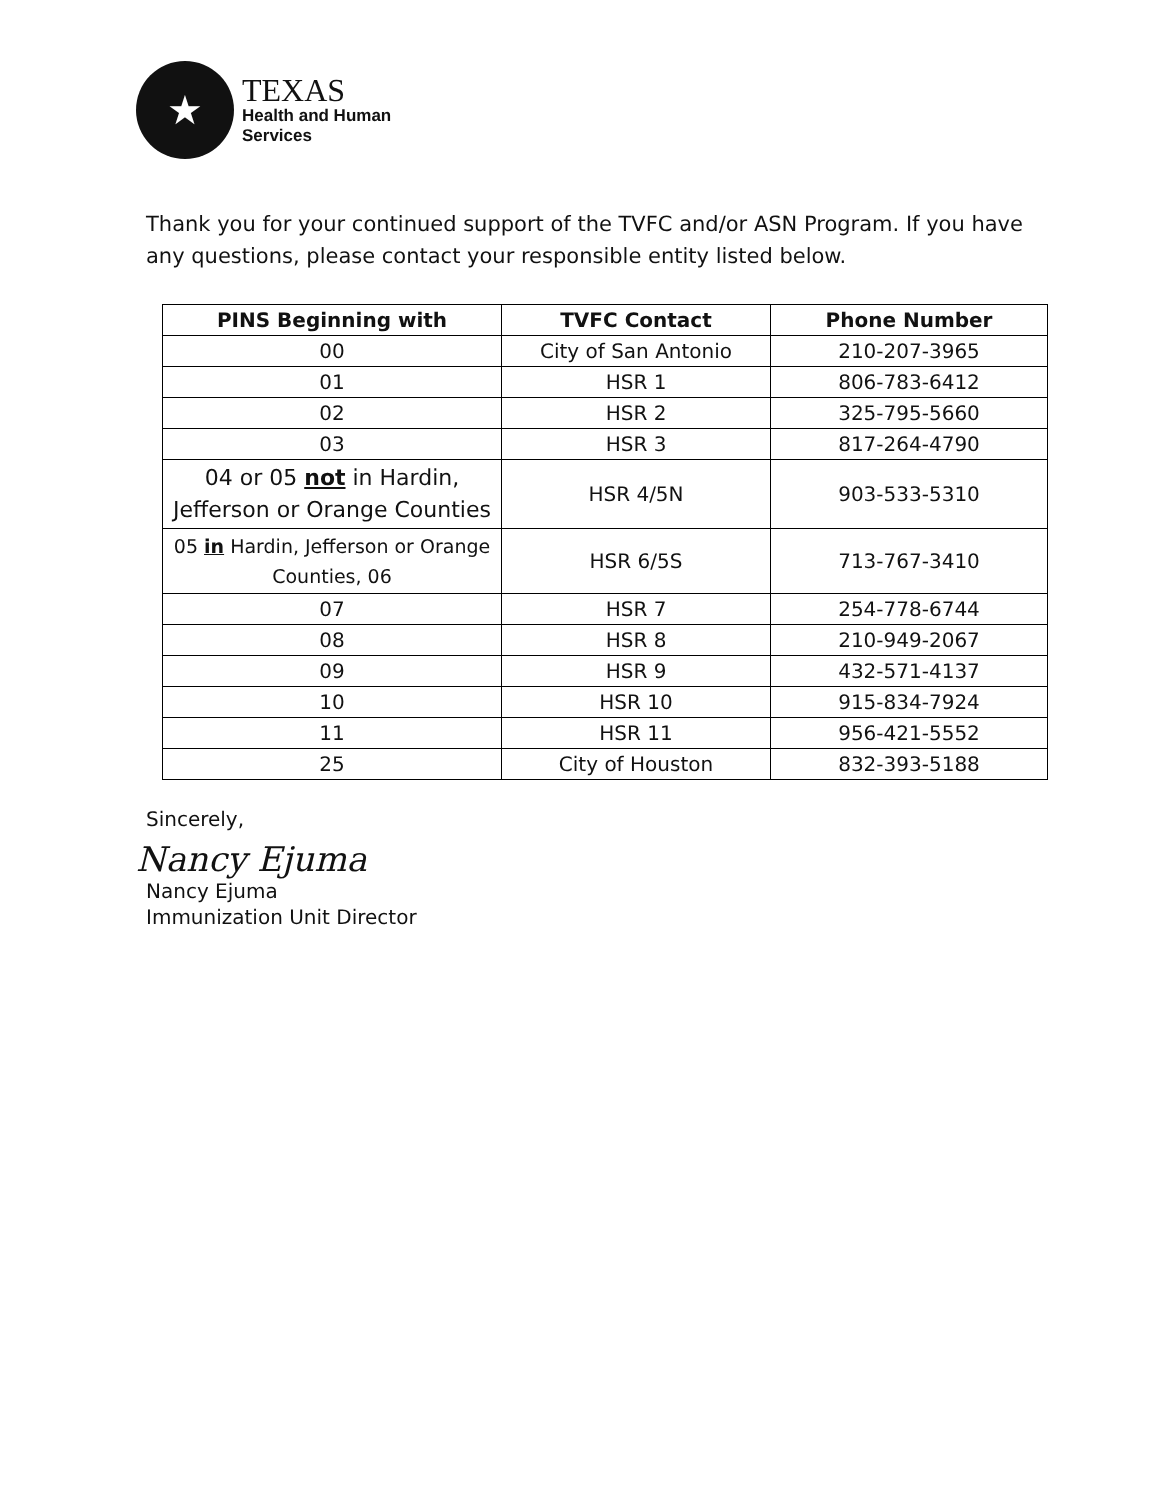★
TEXAS
Health and Human
Services
Thank you for your continued support of the TVFC and/or ASN Program. If you have any questions, please contact your responsible entity listed below.
| PINS Beginning with | TVFC Contact | Phone Number |
| --- | --- | --- |
| 00 | City of San Antonio | 210-207-3965 |
| 01 | HSR 1 | 806-783-6412 |
| 02 | HSR 2 | 325-795-5660 |
| 03 | HSR 3 | 817-264-4790 |
| 04 or 05 not in Hardin, Jefferson or Orange Counties | HSR 4/5N | 903-533-5310 |
| 05 in Hardin, Jefferson or Orange Counties, 06 | HSR 6/5S | 713-767-3410 |
| 07 | HSR 7 | 254-778-6744 |
| 08 | HSR 8 | 210-949-2067 |
| 09 | HSR 9 | 432-571-4137 |
| 10 | HSR 10 | 915-834-7924 |
| 11 | HSR 11 | 956-421-5552 |
| 25 | City of Houston | 832-393-5188 |
Sincerely,
Nancy Ejuma
Nancy Ejuma
Immunization Unit Director